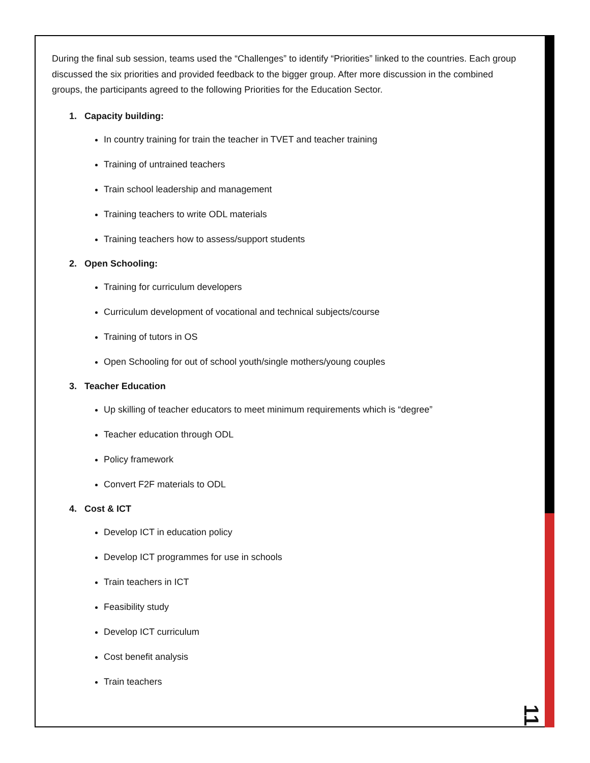During the final sub session, teams used the “Challenges” to identify “Priorities” linked to the countries. Each group discussed the six priorities and provided feedback to the bigger group. After more discussion in the combined groups, the participants agreed to the following Priorities for the Education Sector.
1. Capacity building:
In country training for train the teacher in TVET and teacher training
Training of untrained teachers
Train school leadership and management
Training teachers to write ODL materials
Training teachers how to assess/support students
2. Open Schooling:
Training for curriculum developers
Curriculum development of vocational and technical subjects/course
Training of tutors in OS
Open Schooling for out of school youth/single mothers/young couples
3. Teacher Education
Up skilling of teacher educators to meet minimum requirements which is “degree”
Teacher education through ODL
Policy framework
Convert F2F materials to ODL
4. Cost & ICT
Develop ICT in education policy
Develop ICT programmes for use in schools
Train teachers in ICT
Feasibility study
Develop ICT curriculum
Cost benefit analysis
Train teachers
11